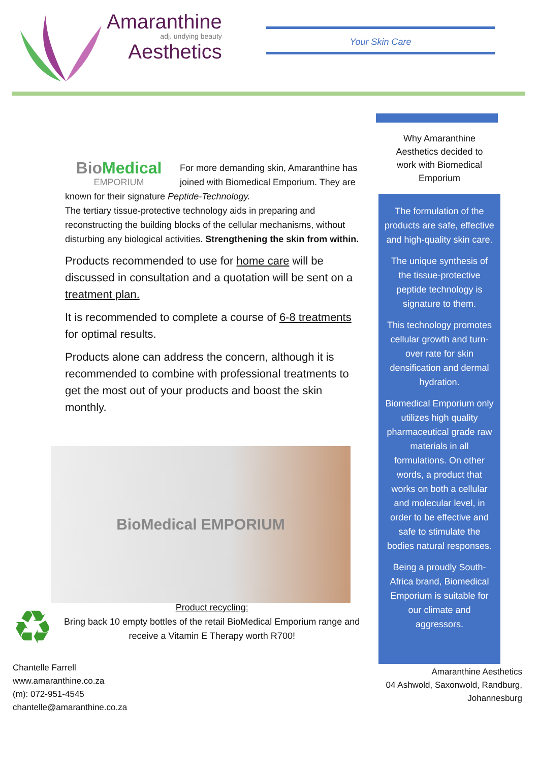Amaranthine
adj. undying beauty
Aesthetics
Your Skin Care
BioMedical
EMPORIUM
For more demanding skin, Amaranthine has joined with Biomedical Emporium. They are known for their signature Peptide-Technology.
The tertiary tissue-protective technology aids in preparing and reconstructing the building blocks of the cellular mechanisms, without disturbing any biological activities. Strengthening the skin from within.
Products recommended to use for home care will be discussed in consultation and a quotation will be sent on a treatment plan.
It is recommended to complete a course of 6-8 treatments for optimal results.
Products alone can address the concern, although it is recommended to combine with professional treatments to get the most out of your products and boost the skin monthly.
BioMedical EMPORIUM
Why Amaranthine Aesthetics decided to work with Biomedical Emporium
The formulation of the products are safe, effective and high-quality skin care.
The unique synthesis of the tissue-protective peptide technology is signature to them.
This technology promotes cellular growth and turn-over rate for skin densification and dermal hydration.
Biomedical Emporium only utilizes high quality pharmaceutical grade raw materials in all formulations. On other words, a product that works on both a cellular and molecular level, in order to be effective and safe to stimulate the bodies natural responses.
Being a proudly South-Africa brand, Biomedical Emporium is suitable for our climate and aggressors.
♻
Product recycling:
Bring back 10 empty bottles of the retail BioMedical Emporium range and receive a Vitamin E Therapy worth R700!
Chantelle Farrell
www.amaranthine.co.za
(m): 072-951-4545
chantelle@amaranthine.co.za
Amaranthine Aesthetics
04 Ashwold, Saxonwold, Randburg,
Johannesburg